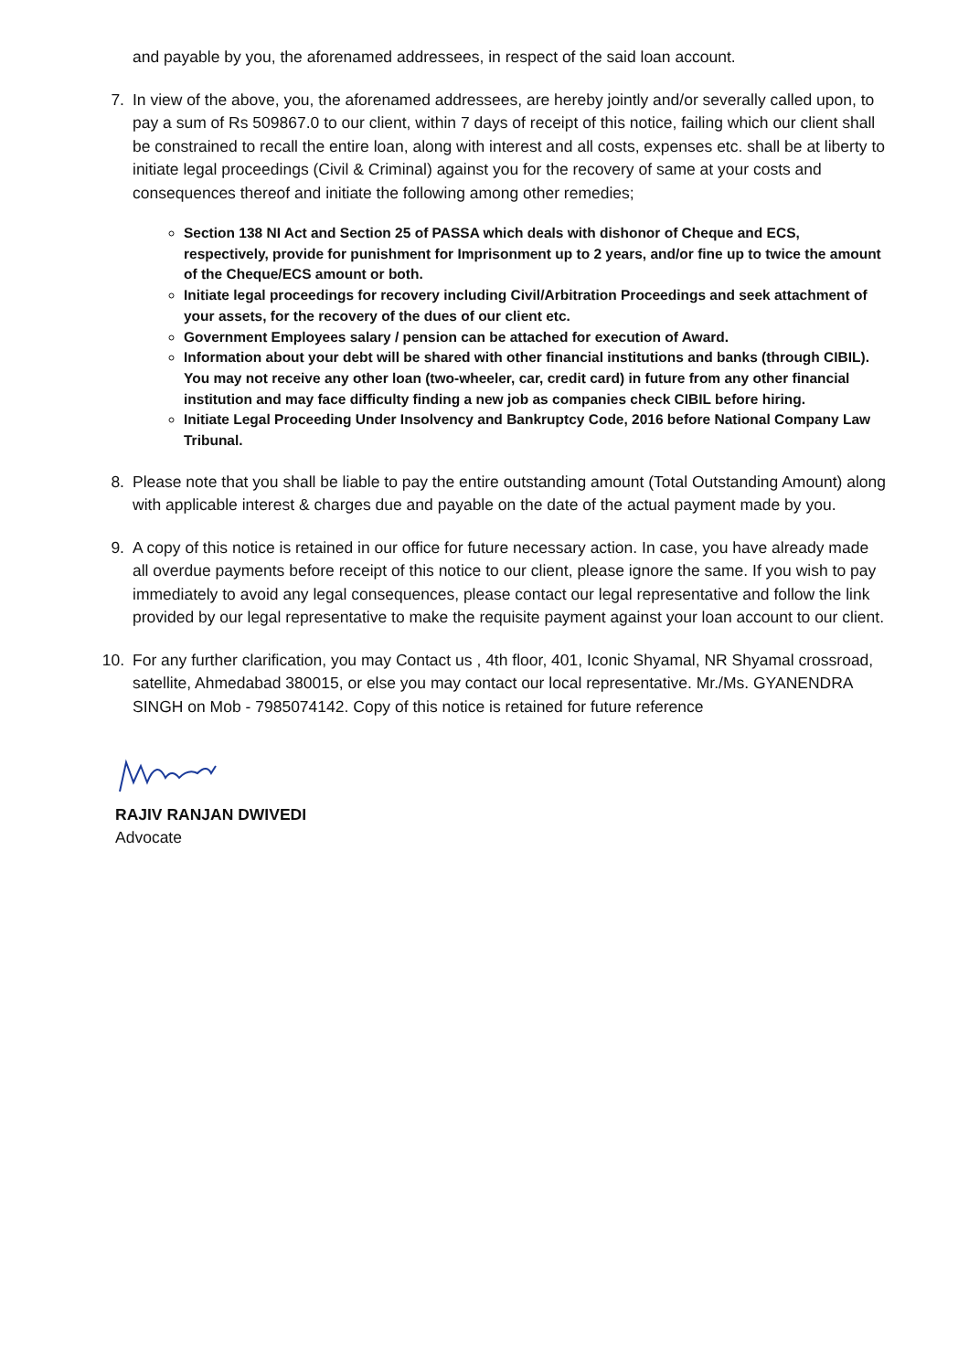and payable by you, the aforenamed addressees, in respect of the said loan account.
7. In view of the above, you, the aforenamed addressees, are hereby jointly and/or severally called upon, to pay a sum of Rs 509867.0 to our client, within 7 days of receipt of this notice, failing which our client shall be constrained to recall the entire loan, along with interest and all costs, expenses etc. shall be at liberty to initiate legal proceedings (Civil & Criminal) against you for the recovery of same at your costs and consequences thereof and initiate the following among other remedies;
Section 138 NI Act and Section 25 of PASSA which deals with dishonor of Cheque and ECS, respectively, provide for punishment for Imprisonment up to 2 years, and/or fine up to twice the amount of the Cheque/ECS amount or both.
Initiate legal proceedings for recovery including Civil/Arbitration Proceedings and seek attachment of your assets, for the recovery of the dues of our client etc.
Government Employees salary / pension can be attached for execution of Award.
Information about your debt will be shared with other financial institutions and banks (through CIBIL). You may not receive any other loan (two-wheeler, car, credit card) in future from any other financial institution and may face difficulty finding a new job as companies check CIBIL before hiring.
Initiate Legal Proceeding Under Insolvency and Bankruptcy Code, 2016 before National Company Law Tribunal.
8. Please note that you shall be liable to pay the entire outstanding amount (Total Outstanding Amount) along with applicable interest & charges due and payable on the date of the actual payment made by you.
9. A copy of this notice is retained in our office for future necessary action. In case, you have already made all overdue payments before receipt of this notice to our client, please ignore the same. If you wish to pay immediately to avoid any legal consequences, please contact our legal representative and follow the link provided by our legal representative to make the requisite payment against your loan account to our client.
10. For any further clarification, you may Contact us , 4th floor, 401, Iconic Shyamal, NR Shyamal crossroad, satellite, Ahmedabad 380015, or else you may contact our local representative. Mr./Ms. GYANENDRA SINGH on Mob - 7985074142. Copy of this notice is retained for future reference
RAJIV RANJAN DWIVEDI
Advocate